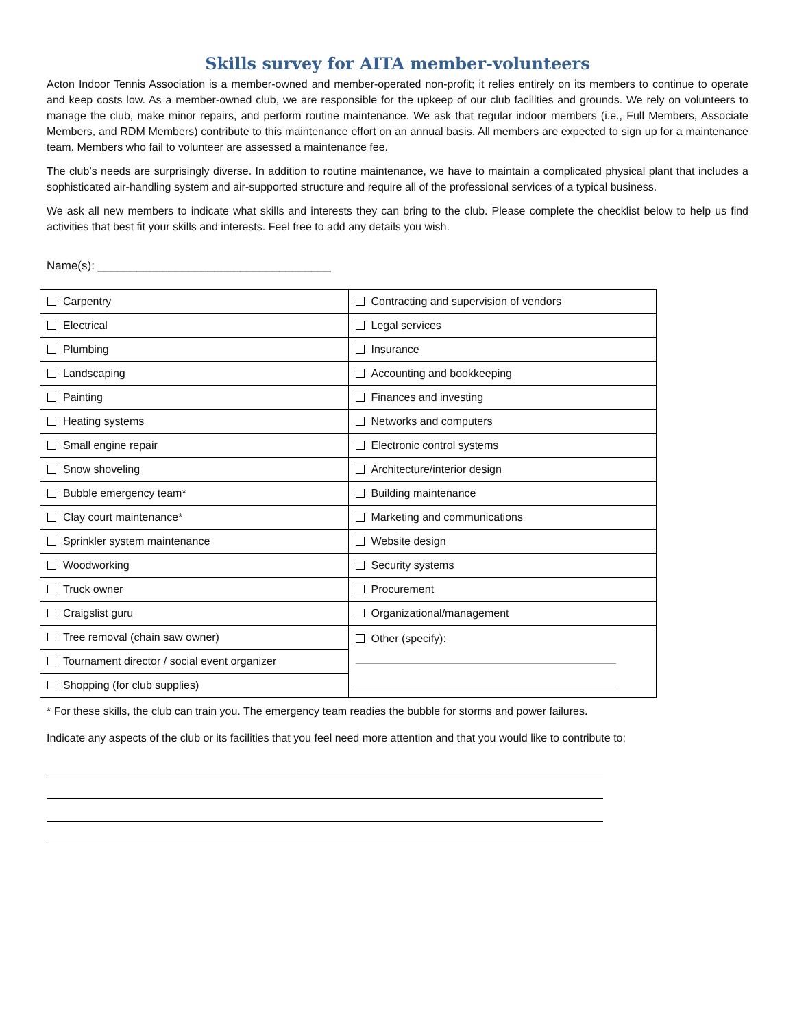Skills survey for AITA member-volunteers
Acton Indoor Tennis Association is a member-owned and member-operated non-profit; it relies entirely on its members to continue to operate and keep costs low. As a member-owned club, we are responsible for the upkeep of our club facilities and grounds. We rely on volunteers to manage the club, make minor repairs, and perform routine maintenance. We ask that regular indoor members (i.e., Full Members, Associate Members, and RDM Members) contribute to this maintenance effort on an annual basis. All members are expected to sign up for a maintenance team. Members who fail to volunteer are assessed a maintenance fee.
The club’s needs are surprisingly diverse. In addition to routine maintenance, we have to maintain a complicated physical plant that includes a sophisticated air-handling system and air-supported structure and require all of the professional services of a typical business.
We ask all new members to indicate what skills and interests they can bring to the club. Please complete the checklist below to help us find activities that best fit your skills and interests. Feel free to add any details you wish.
Name(s): ____________________________________
| Carpentry | Contracting and supervision of vendors |
| Electrical | Legal services |
| Plumbing | Insurance |
| Landscaping | Accounting and bookkeeping |
| Painting | Finances and investing |
| Heating systems | Networks and computers |
| Small engine repair | Electronic control systems |
| Snow shoveling | Architecture/interior design |
| Bubble emergency team* | Building maintenance |
| Clay court maintenance* | Marketing and communications |
| Sprinkler system maintenance | Website design |
| Woodworking | Security systems |
| Truck owner | Procurement |
| Craigslist guru | Organizational/management |
| Tree removal (chain saw owner) | Other (specify): |
| Tournament director / social event organizer | |
| Shopping (for club supplies) | |
* For these skills, the club can train you. The emergency team readies the bubble for storms and power failures.
Indicate any aspects of the club or its facilities that you feel need more attention and that you would like to contribute to: